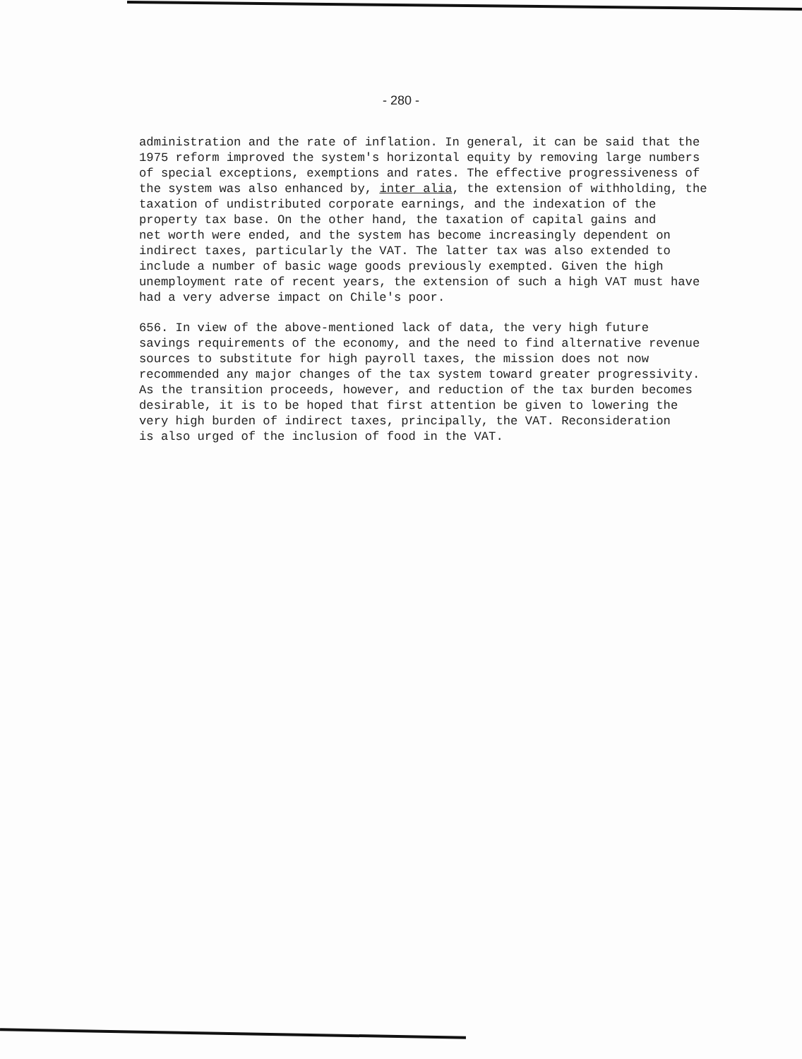- 280 -
administration and the rate of inflation. In general, it can be said that the 1975 reform improved the system's horizontal equity by removing large numbers of special exceptions, exemptions and rates. The effective progressiveness of the system was also enhanced by, inter alia, the extension of withholding, the taxation of undistributed corporate earnings, and the indexation of the property tax base. On the other hand, the taxation of capital gains and net worth were ended, and the system has become increasingly dependent on indirect taxes, particularly the VAT. The latter tax was also extended to include a number of basic wage goods previously exempted. Given the high unemployment rate of recent years, the extension of such a high VAT must have had a very adverse impact on Chile's poor.
656. In view of the above-mentioned lack of data, the very high future savings requirements of the economy, and the need to find alternative revenue sources to substitute for high payroll taxes, the mission does not now recommended any major changes of the tax system toward greater progressivity. As the transition proceeds, however, and reduction of the tax burden becomes desirable, it is to be hoped that first attention be given to lowering the very high burden of indirect taxes, principally, the VAT. Reconsideration is also urged of the inclusion of food in the VAT.